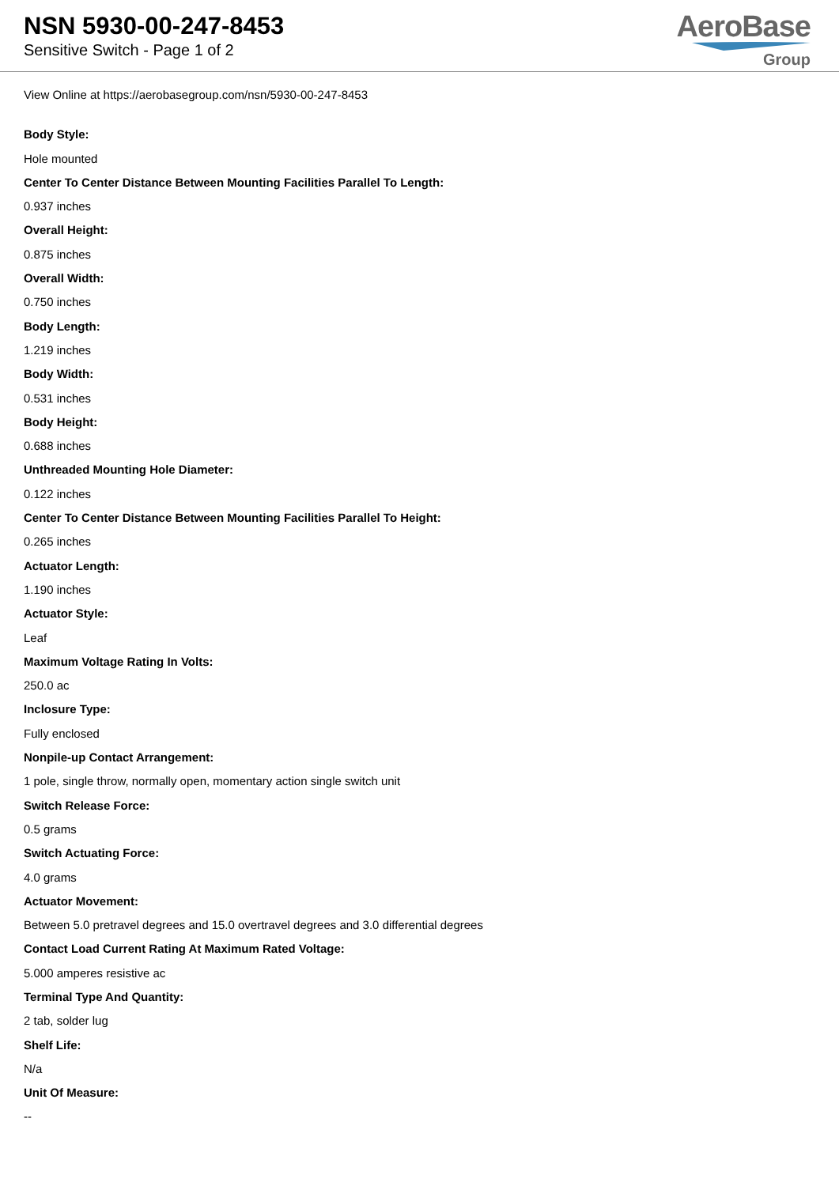NSN 5930-00-247-8453
Sensitive Switch - Page 1 of 2
AeroBase
Group
View Online at https://aerobasegroup.com/nsn/5930-00-247-8453
Body Style:
Hole mounted
Center To Center Distance Between Mounting Facilities Parallel To Length:
0.937 inches
Overall Height:
0.875 inches
Overall Width:
0.750 inches
Body Length:
1.219 inches
Body Width:
0.531 inches
Body Height:
0.688 inches
Unthreaded Mounting Hole Diameter:
0.122 inches
Center To Center Distance Between Mounting Facilities Parallel To Height:
0.265 inches
Actuator Length:
1.190 inches
Actuator Style:
Leaf
Maximum Voltage Rating In Volts:
250.0 ac
Inclosure Type:
Fully enclosed
Nonpile-up Contact Arrangement:
1 pole, single throw, normally open, momentary action single switch unit
Switch Release Force:
0.5 grams
Switch Actuating Force:
4.0 grams
Actuator Movement:
Between 5.0 pretravel degrees and 15.0 overtravel degrees and 3.0 differential degrees
Contact Load Current Rating At Maximum Rated Voltage:
5.000 amperes resistive ac
Terminal Type And Quantity:
2 tab, solder lug
Shelf Life:
N/a
Unit Of Measure:
--